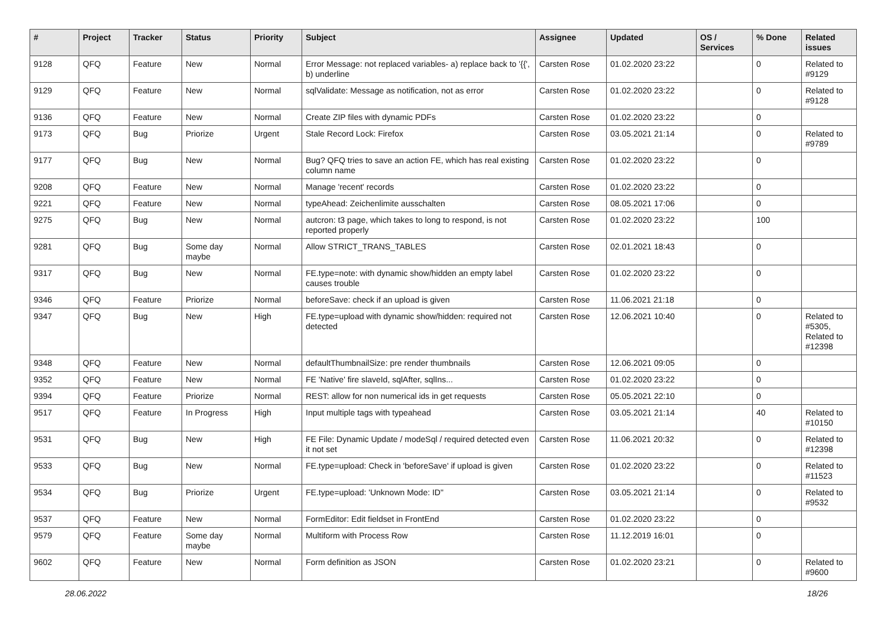| # | Project | Tracker | Status | Priority | Subject | Assignee | Updated | OS / Services | % Done | Related issues |
| --- | --- | --- | --- | --- | --- | --- | --- | --- | --- | --- |
| 9128 | QFQ | Feature | New | Normal | Error Message: not replaced variables- a) replace back to '{{', b) underline | Carsten Rose | 01.02.2020 23:22 | | 0 | Related to #9129 |
| 9129 | QFQ | Feature | New | Normal | sqlValidate: Message as notification, not as error | Carsten Rose | 01.02.2020 23:22 | | 0 | Related to #9128 |
| 9136 | QFQ | Feature | New | Normal | Create ZIP files with dynamic PDFs | Carsten Rose | 01.02.2020 23:22 | | 0 | |
| 9173 | QFQ | Bug | Priorize | Urgent | Stale Record Lock: Firefox | Carsten Rose | 03.05.2021 21:14 | | 0 | Related to #9789 |
| 9177 | QFQ | Bug | New | Normal | Bug? QFQ tries to save an action FE, which has real existing column name | Carsten Rose | 01.02.2020 23:22 | | 0 | |
| 9208 | QFQ | Feature | New | Normal | Manage 'recent' records | Carsten Rose | 01.02.2020 23:22 | | 0 | |
| 9221 | QFQ | Feature | New | Normal | typeAhead: Zeichenlimite ausschalten | Carsten Rose | 08.05.2021 17:06 | | 0 | |
| 9275 | QFQ | Bug | New | Normal | autcron: t3 page, which takes to long to respond, is not reported properly | Carsten Rose | 01.02.2020 23:22 | | 100 | |
| 9281 | QFQ | Bug | Some day maybe | Normal | Allow STRICT_TRANS_TABLES | Carsten Rose | 02.01.2021 18:43 | | 0 | |
| 9317 | QFQ | Bug | New | Normal | FE.type=note: with dynamic show/hidden an empty label causes trouble | Carsten Rose | 01.02.2020 23:22 | | 0 | |
| 9346 | QFQ | Feature | Priorize | Normal | beforeSave: check if an upload is given | Carsten Rose | 11.06.2021 21:18 | | 0 | |
| 9347 | QFQ | Bug | New | High | FE.type=upload with dynamic show/hidden: required not detected | Carsten Rose | 12.06.2021 10:40 | | 0 | Related to #5305, Related to #12398 |
| 9348 | QFQ | Feature | New | Normal | defaultThumbnailSize: pre render thumbnails | Carsten Rose | 12.06.2021 09:05 | | 0 | |
| 9352 | QFQ | Feature | New | Normal | FE 'Native' fire slaveId, sqlAfter, sqlIns... | Carsten Rose | 01.02.2020 23:22 | | 0 | |
| 9394 | QFQ | Feature | Priorize | Normal | REST: allow for non numerical ids in get requests | Carsten Rose | 05.05.2021 22:10 | | 0 | |
| 9517 | QFQ | Feature | In Progress | High | Input multiple tags with typeahead | Carsten Rose | 03.05.2021 21:14 | | 40 | Related to #10150 |
| 9531 | QFQ | Bug | New | High | FE File: Dynamic Update / modeSql / required detected even it not set | Carsten Rose | 11.06.2021 20:32 | | 0 | Related to #12398 |
| 9533 | QFQ | Bug | New | Normal | FE.type=upload: Check in 'beforeSave' if upload is given | Carsten Rose | 01.02.2020 23:22 | | 0 | Related to #11523 |
| 9534 | QFQ | Bug | Priorize | Urgent | FE.type=upload: 'Unknown Mode: ID" | Carsten Rose | 03.05.2021 21:14 | | 0 | Related to #9532 |
| 9537 | QFQ | Feature | New | Normal | FormEditor: Edit fieldset in FrontEnd | Carsten Rose | 01.02.2020 23:22 | | 0 | |
| 9579 | QFQ | Feature | Some day maybe | Normal | Multiform with Process Row | Carsten Rose | 11.12.2019 16:01 | | 0 | |
| 9602 | QFQ | Feature | New | Normal | Form definition as JSON | Carsten Rose | 01.02.2020 23:21 | | 0 | Related to #9600 |
28.06.2022 18/26